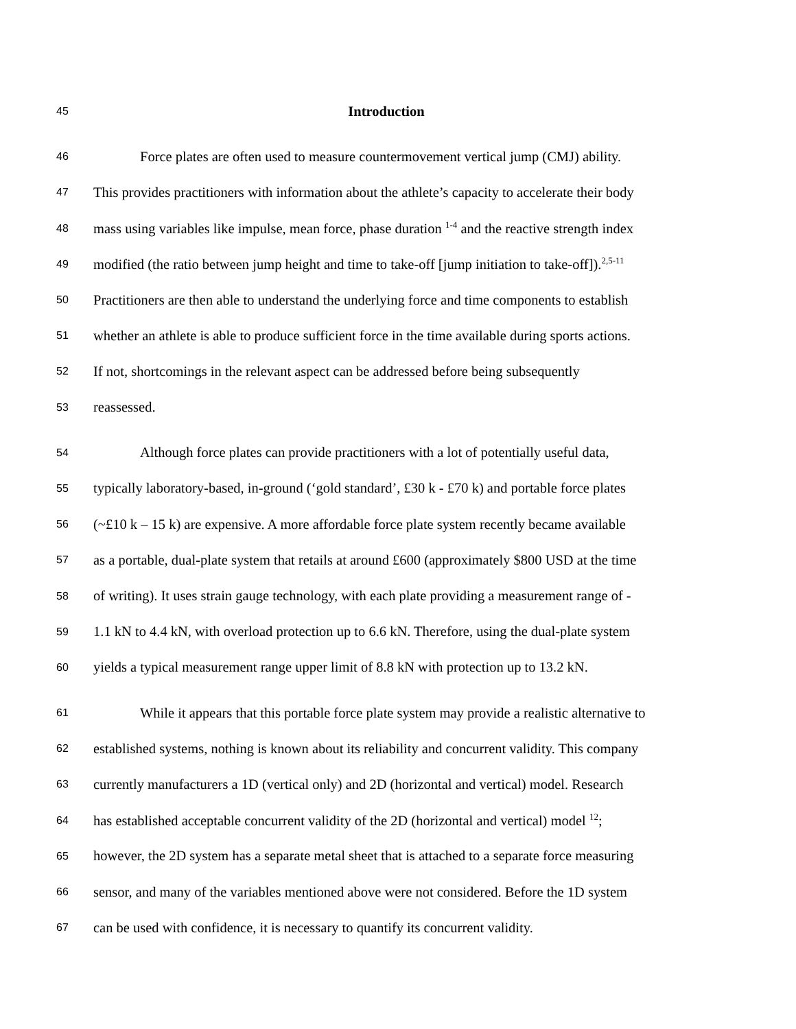45 Introduction
46 Force plates are often used to measure countermovement vertical jump (CMJ) ability.
47 This provides practitioners with information about the athlete’s capacity to accelerate their body
48 mass using variables like impulse, mean force, phase duration <sup>1-4</sup> and the reactive strength index
49 modified (the ratio between jump height and time to take-off [jump initiation to take-off]).<sup>2,5-11</sup>
50 Practitioners are then able to understand the underlying force and time components to establish
51 whether an athlete is able to produce sufficient force in the time available during sports actions.
52 If not, shortcomings in the relevant aspect can be addressed before being subsequently
53 reassessed.
54 Although force plates can provide practitioners with a lot of potentially useful data,
55 typically laboratory-based, in-ground (‘gold standard’, £30 k - £70 k) and portable force plates
56 (~£10 k – 15 k) are expensive. A more affordable force plate system recently became available
57 as a portable, dual-plate system that retails at around £600 (approximately $800 USD at the time
58 of writing). It uses strain gauge technology, with each plate providing a measurement range of -
59 1.1 kN to 4.4 kN, with overload protection up to 6.6 kN. Therefore, using the dual-plate system
60 yields a typical measurement range upper limit of 8.8 kN with protection up to 13.2 kN.
61 While it appears that this portable force plate system may provide a realistic alternative to
62 established systems, nothing is known about its reliability and concurrent validity. This company
63 currently manufacturers a 1D (vertical only) and 2D (horizontal and vertical) model. Research
64 has established acceptable concurrent validity of the 2D (horizontal and vertical) model <sup>12</sup>;
65 however, the 2D system has a separate metal sheet that is attached to a separate force measuring
66 sensor, and many of the variables mentioned above were not considered. Before the 1D system
67 can be used with confidence, it is necessary to quantify its concurrent validity.